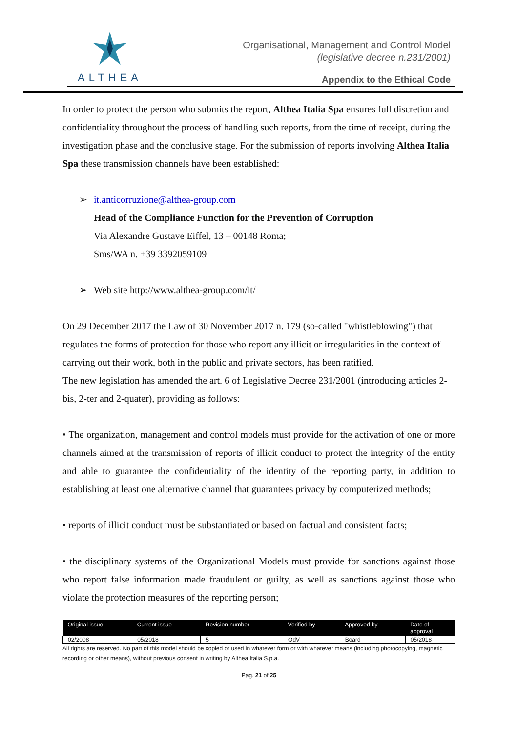ALTHEA
Organisational, Management and Control Model
(legislative decree n.231/2001)
Appendix to the Ethical Code
In order to protect the person who submits the report, Althea Italia Spa ensures full discretion and confidentiality throughout the process of handling such reports, from the time of receipt, during the investigation phase and the conclusive stage. For the submission of reports involving Althea Italia Spa these transmission channels have been established:
➢ it.anticorruzione@althea-group.com
Head of the Compliance Function for the Prevention of Corruption
Via Alexandre Gustave Eiffel, 13 – 00148 Roma;
Sms/WA n. +39 3392059109
➢ Web site http://www.althea-group.com/it/
On 29 December 2017 the Law of 30 November 2017 n. 179 (so-called "whistleblowing") that regulates the forms of protection for those who report any illicit or irregularities in the context of carrying out their work, both in the public and private sectors, has been ratified.
The new legislation has amended the art. 6 of Legislative Decree 231/2001 (introducing articles 2-bis, 2-ter and 2-quater), providing as follows:
• The organization, management and control models must provide for the activation of one or more channels aimed at the transmission of reports of illicit conduct to protect the integrity of the entity and able to guarantee the confidentiality of the identity of the reporting party, in addition to establishing at least one alternative channel that guarantees privacy by computerized methods;
• reports of illicit conduct must be substantiated or based on factual and consistent facts;
• the disciplinary systems of the Organizational Models must provide for sanctions against those who report false information made fraudulent or guilty, as well as sanctions against those who violate the protection measures of the reporting person;
| Original issue | Current issue | Revision number | Verified by | Approved by | Date of approval |
| --- | --- | --- | --- | --- | --- |
| 02/2008 | 05/2018 | 5 | OdV | Board | 05/2018 |
All rights are reserved. No part of this model should be copied or used in whatever form or with whatever means (including photocopying, magnetic recording or other means), without previous consent in writing by Althea Italia S.p.a.
Pag. 21 of 25